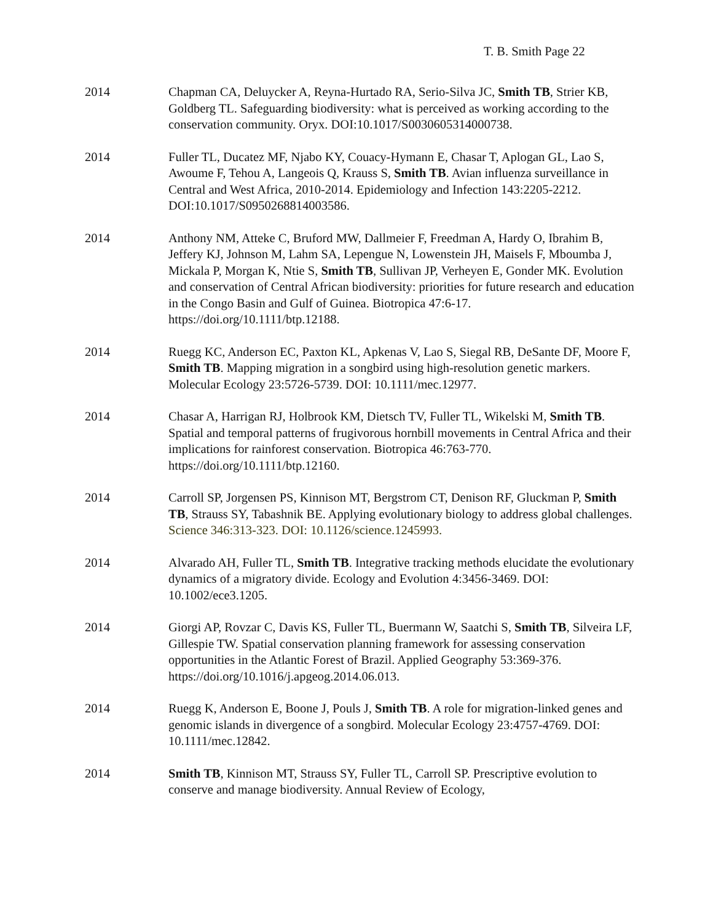T. B. Smith Page 22
2014 Chapman CA, Deluycker A, Reyna-Hurtado RA, Serio-Silva JC, Smith TB, Strier KB, Goldberg TL. Safeguarding biodiversity: what is perceived as working according to the conservation community. Oryx. DOI:10.1017/S0030605314000738.
2014 Fuller TL, Ducatez MF, Njabo KY, Couacy-Hymann E, Chasar T, Aplogan GL, Lao S, Awoume F, Tehou A, Langeois Q, Krauss S, Smith TB. Avian influenza surveillance in Central and West Africa, 2010-2014. Epidemiology and Infection 143:2205-2212. DOI:10.1017/S0950268814003586.
2014 Anthony NM, Atteke C, Bruford MW, Dallmeier F, Freedman A, Hardy O, Ibrahim B, Jeffery KJ, Johnson M, Lahm SA, Lepengue N, Lowenstein JH, Maisels F, Mboumba J, Mickala P, Morgan K, Ntie S, Smith TB, Sullivan JP, Verheyen E, Gonder MK. Evolution and conservation of Central African biodiversity: priorities for future research and education in the Congo Basin and Gulf of Guinea. Biotropica 47:6-17. https://doi.org/10.1111/btp.12188.
2014 Ruegg KC, Anderson EC, Paxton KL, Apkenas V, Lao S, Siegal RB, DeSante DF, Moore F, Smith TB. Mapping migration in a songbird using high-resolution genetic markers. Molecular Ecology 23:5726-5739. DOI: 10.1111/mec.12977.
2014 Chasar A, Harrigan RJ, Holbrook KM, Dietsch TV, Fuller TL, Wikelski M, Smith TB. Spatial and temporal patterns of frugivorous hornbill movements in Central Africa and their implications for rainforest conservation. Biotropica 46:763-770. https://doi.org/10.1111/btp.12160.
2014 Carroll SP, Jorgensen PS, Kinnison MT, Bergstrom CT, Denison RF, Gluckman P, Smith TB, Strauss SY, Tabashnik BE. Applying evolutionary biology to address global challenges. Science 346:313-323. DOI: 10.1126/science.1245993.
2014 Alvarado AH, Fuller TL, Smith TB. Integrative tracking methods elucidate the evolutionary dynamics of a migratory divide. Ecology and Evolution 4:3456-3469. DOI: 10.1002/ece3.1205.
2014 Giorgi AP, Rovzar C, Davis KS, Fuller TL, Buermann W, Saatchi S, Smith TB, Silveira LF, Gillespie TW. Spatial conservation planning framework for assessing conservation opportunities in the Atlantic Forest of Brazil. Applied Geography 53:369-376. https://doi.org/10.1016/j.apgeog.2014.06.013.
2014 Ruegg K, Anderson E, Boone J, Pouls J, Smith TB. A role for migration-linked genes and genomic islands in divergence of a songbird. Molecular Ecology 23:4757-4769. DOI: 10.1111/mec.12842.
2014 Smith TB, Kinnison MT, Strauss SY, Fuller TL, Carroll SP. Prescriptive evolution to conserve and manage biodiversity. Annual Review of Ecology,